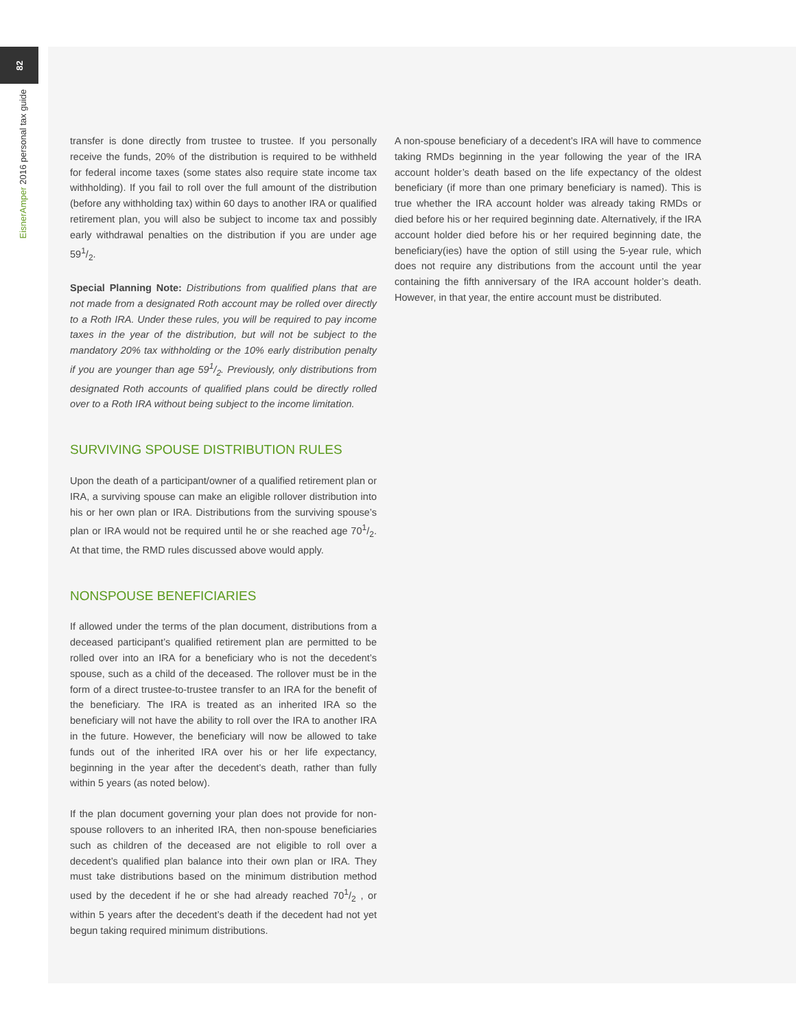82
EisnerAmper 2016 personal tax guide
transfer is done directly from trustee to trustee. If you personally receive the funds, 20% of the distribution is required to be withheld for federal income taxes (some states also require state income tax withholding). If you fail to roll over the full amount of the distribution (before any withholding tax) within 60 days to another IRA or qualified retirement plan, you will also be subject to income tax and possibly early withdrawal penalties on the distribution if you are under age 591/2.
Special Planning Note: Distributions from qualified plans that are not made from a designated Roth account may be rolled over directly to a Roth IRA. Under these rules, you will be required to pay income taxes in the year of the distribution, but will not be subject to the mandatory 20% tax withholding or the 10% early distribution penalty if you are younger than age 591/2. Previously, only distributions from designated Roth accounts of qualified plans could be directly rolled over to a Roth IRA without being subject to the income limitation.
SURVIVING SPOUSE DISTRIBUTION RULES
Upon the death of a participant/owner of a qualified retirement plan or IRA, a surviving spouse can make an eligible rollover distribution into his or her own plan or IRA. Distributions from the surviving spouse’s plan or IRA would not be required until he or she reached age 701/2. At that time, the RMD rules discussed above would apply.
NONSPOUSE BENEFICIARIES
If allowed under the terms of the plan document, distributions from a deceased participant’s qualified retirement plan are permitted to be rolled over into an IRA for a beneficiary who is not the decedent’s spouse, such as a child of the deceased. The rollover must be in the form of a direct trustee-to-trustee transfer to an IRA for the benefit of the beneficiary. The IRA is treated as an inherited IRA so the beneficiary will not have the ability to roll over the IRA to another IRA in the future. However, the beneficiary will now be allowed to take funds out of the inherited IRA over his or her life expectancy, beginning in the year after the decedent’s death, rather than fully within 5 years (as noted below).
If the plan document governing your plan does not provide for non-spouse rollovers to an inherited IRA, then non-spouse beneficiaries such as children of the deceased are not eligible to roll over a decedent’s qualified plan balance into their own plan or IRA. They must take distributions based on the minimum distribution method used by the decedent if he or she had already reached 701/2 , or within 5 years after the decedent’s death if the decedent had not yet begun taking required minimum distributions.
A non-spouse beneficiary of a decedent’s IRA will have to commence taking RMDs beginning in the year following the year of the IRA account holder’s death based on the life expectancy of the oldest beneficiary (if more than one primary beneficiary is named). This is true whether the IRA account holder was already taking RMDs or died before his or her required beginning date. Alternatively, if the IRA account holder died before his or her required beginning date, the beneficiary(ies) have the option of still using the 5-year rule, which does not require any distributions from the account until the year containing the fifth anniversary of the IRA account holder’s death. However, in that year, the entire account must be distributed.